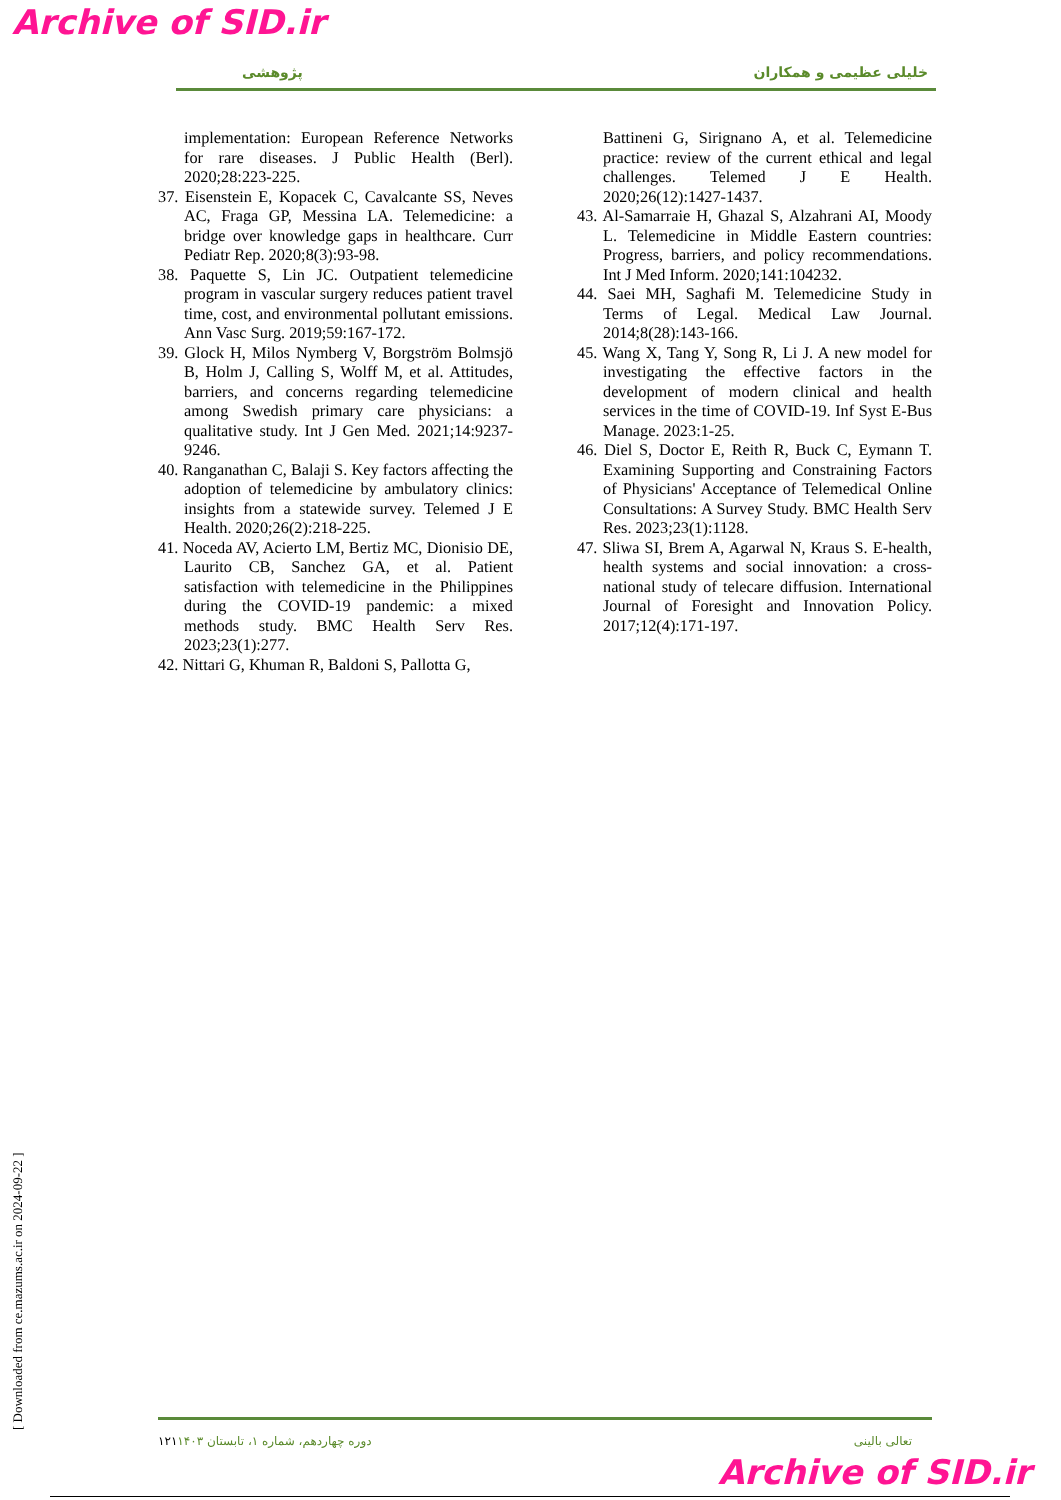Archive of SID.ir
پژوهشی خلیلی عظیمی و همکاران
implementation: European Reference Networks for rare diseases. J Public Health (Berl). 2020;28:223-225.
37. Eisenstein E, Kopacek C, Cavalcante SS, Neves AC, Fraga GP, Messina LA. Telemedicine: a bridge over knowledge gaps in healthcare. Curr Pediatr Rep. 2020;8(3):93-98.
38. Paquette S, Lin JC. Outpatient telemedicine program in vascular surgery reduces patient travel time, cost, and environmental pollutant emissions. Ann Vasc Surg. 2019;59:167-172.
39. Glock H, Milos Nymberg V, Borgström Bolmsjö B, Holm J, Calling S, Wolff M, et al. Attitudes, barriers, and concerns regarding telemedicine among Swedish primary care physicians: a qualitative study. Int J Gen Med. 2021;14:9237-9246.
40. Ranganathan C, Balaji S. Key factors affecting the adoption of telemedicine by ambulatory clinics: insights from a statewide survey. Telemed J E Health. 2020;26(2):218-225.
41. Noceda AV, Acierto LM, Bertiz MC, Dionisio DE, Laurito CB, Sanchez GA, et al. Patient satisfaction with telemedicine in the Philippines during the COVID-19 pandemic: a mixed methods study. BMC Health Serv Res. 2023;23(1):277.
42. Nittari G, Khuman R, Baldoni S, Pallotta G,
Battineni G, Sirignano A, et al. Telemedicine practice: review of the current ethical and legal challenges. Telemed J E Health. 2020;26(12):1427-1437.
43. Al-Samarraie H, Ghazal S, Alzahrani AI, Moody L. Telemedicine in Middle Eastern countries: Progress, barriers, and policy recommendations. Int J Med Inform. 2020;141:104232.
44. Saei MH, Saghafi M. Telemedicine Study in Terms of Legal. Medical Law Journal. 2014;8(28):143-166.
45. Wang X, Tang Y, Song R, Li J. A new model for investigating the effective factors in the development of modern clinical and health services in the time of COVID-19. Inf Syst E-Bus Manage. 2023:1-25.
46. Diel S, Doctor E, Reith R, Buck C, Eymann T. Examining Supporting and Constraining Factors of Physicians' Acceptance of Telemedical Online Consultations: A Survey Study. BMC Health Serv Res. 2023;23(1):1128.
47. Sliwa SI, Brem A, Agarwal N, Kraus S. E-health, health systems and social innovation: a cross-national study of telecare diffusion. International Journal of Foresight and Innovation Policy. 2017;12(4):171-197.
[ Downloaded from ce.mazums.ac.ir on 2024-09-22 ]
۱۲۱ دوره چهاردهم، شماره ۱، تابستان ۱۴۰۳ تعالی بالینی
Archive of SID.ir